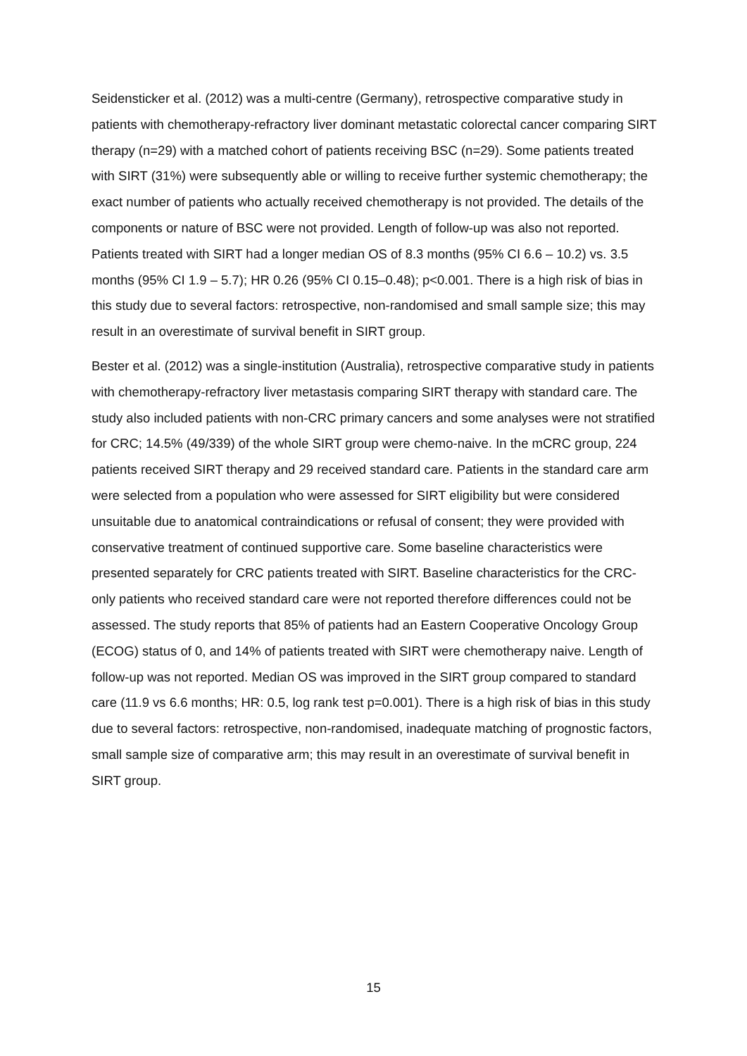Seidensticker et al. (2012) was a multi-centre (Germany), retrospective comparative study in patients with chemotherapy-refractory liver dominant metastatic colorectal cancer comparing SIRT therapy (n=29) with a matched cohort of patients receiving BSC (n=29). Some patients treated with SIRT (31%) were subsequently able or willing to receive further systemic chemotherapy; the exact number of patients who actually received chemotherapy is not provided. The details of the components or nature of BSC were not provided. Length of follow-up was also not reported. Patients treated with SIRT had a longer median OS of 8.3 months (95% CI 6.6 – 10.2) vs. 3.5 months (95% CI 1.9 – 5.7); HR 0.26 (95% CI 0.15–0.48); p<0.001. There is a high risk of bias in this study due to several factors: retrospective, non-randomised and small sample size; this may result in an overestimate of survival benefit in SIRT group.
Bester et al. (2012) was a single-institution (Australia), retrospective comparative study in patients with chemotherapy-refractory liver metastasis comparing SIRT therapy with standard care. The study also included patients with non-CRC primary cancers and some analyses were not stratified for CRC; 14.5% (49/339) of the whole SIRT group were chemo-naive. In the mCRC group, 224 patients received SIRT therapy and 29 received standard care. Patients in the standard care arm were selected from a population who were assessed for SIRT eligibility but were considered unsuitable due to anatomical contraindications or refusal of consent; they were provided with conservative treatment of continued supportive care. Some baseline characteristics were presented separately for CRC patients treated with SIRT. Baseline characteristics for the CRC-only patients who received standard care were not reported therefore differences could not be assessed. The study reports that 85% of patients had an Eastern Cooperative Oncology Group (ECOG) status of 0, and 14% of patients treated with SIRT were chemotherapy naive. Length of follow-up was not reported. Median OS was improved in the SIRT group compared to standard care (11.9 vs 6.6 months; HR: 0.5, log rank test p=0.001). There is a high risk of bias in this study due to several factors: retrospective, non-randomised, inadequate matching of prognostic factors, small sample size of comparative arm; this may result in an overestimate of survival benefit in SIRT group.
15